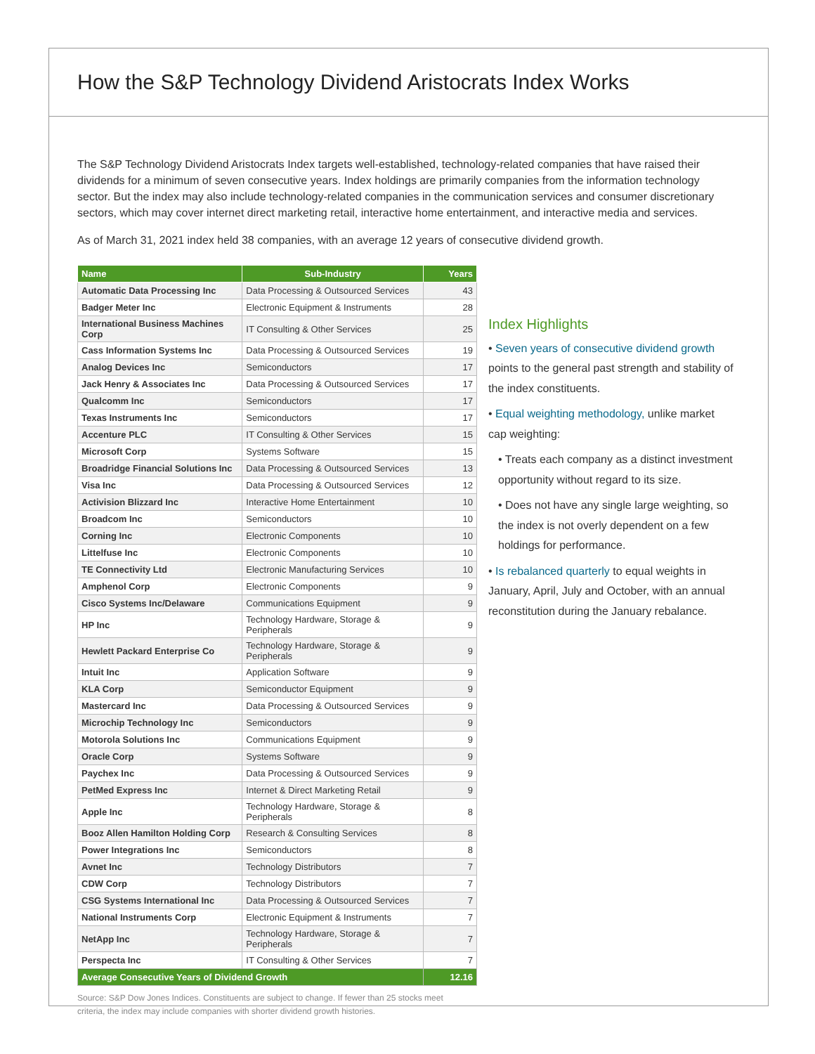How the S&P Technology Dividend Aristocrats Index Works
The S&P Technology Dividend Aristocrats Index targets well-established, technology-related companies that have raised their dividends for a minimum of seven consecutive years. Index holdings are primarily companies from the information technology sector. But the index may also include technology-related companies in the communication services and consumer discretionary sectors, which may cover internet direct marketing retail, interactive home entertainment, and interactive media and services.
As of March 31, 2021 index held 38 companies, with an average 12 years of consecutive dividend growth.
| Name | Sub-Industry | Years |
| --- | --- | --- |
| Automatic Data Processing Inc | Data Processing & Outsourced Services | 43 |
| Badger Meter Inc | Electronic Equipment & Instruments | 28 |
| International Business Machines Corp | IT Consulting & Other Services | 25 |
| Cass Information Systems Inc | Data Processing & Outsourced Services | 19 |
| Analog Devices Inc | Semiconductors | 17 |
| Jack Henry & Associates Inc | Data Processing & Outsourced Services | 17 |
| Qualcomm Inc | Semiconductors | 17 |
| Texas Instruments Inc | Semiconductors | 17 |
| Accenture PLC | IT Consulting & Other Services | 15 |
| Microsoft Corp | Systems Software | 15 |
| Broadridge Financial Solutions Inc | Data Processing & Outsourced Services | 13 |
| Visa Inc | Data Processing & Outsourced Services | 12 |
| Activision Blizzard Inc | Interactive Home Entertainment | 10 |
| Broadcom Inc | Semiconductors | 10 |
| Corning Inc | Electronic Components | 10 |
| Littelfuse Inc | Electronic Components | 10 |
| TE Connectivity Ltd | Electronic Manufacturing Services | 10 |
| Amphenol Corp | Electronic Components | 9 |
| Cisco Systems Inc/Delaware | Communications Equipment | 9 |
| HP Inc | Technology Hardware, Storage & Peripherals | 9 |
| Hewlett Packard Enterprise Co | Technology Hardware, Storage & Peripherals | 9 |
| Intuit Inc | Application Software | 9 |
| KLA Corp | Semiconductor Equipment | 9 |
| Mastercard Inc | Data Processing & Outsourced Services | 9 |
| Microchip Technology Inc | Semiconductors | 9 |
| Motorola Solutions Inc | Communications Equipment | 9 |
| Oracle Corp | Systems Software | 9 |
| Paychex Inc | Data Processing & Outsourced Services | 9 |
| PetMed Express Inc | Internet & Direct Marketing Retail | 9 |
| Apple Inc | Technology Hardware, Storage & Peripherals | 8 |
| Booz Allen Hamilton Holding Corp | Research & Consulting Services | 8 |
| Power Integrations Inc | Semiconductors | 8 |
| Avnet Inc | Technology Distributors | 7 |
| CDW Corp | Technology Distributors | 7 |
| CSG Systems International Inc | Data Processing & Outsourced Services | 7 |
| National Instruments Corp | Electronic Equipment & Instruments | 7 |
| NetApp Inc | Technology Hardware, Storage & Peripherals | 7 |
| Perspecta Inc | IT Consulting & Other Services | 7 |
| Average Consecutive Years of Dividend Growth | | 12.16 |
Source: S&P Dow Jones Indices. Constituents are subject to change. If fewer than 25 stocks meet criteria, the index may include companies with shorter dividend growth histories.
Index Highlights
• Seven years of consecutive dividend growth points to the general past strength and stability of the index constituents.
• Equal weighting methodology, unlike market cap weighting:
• Treats each company as a distinct investment opportunity without regard to its size.
• Does not have any single large weighting, so the index is not overly dependent on a few holdings for performance.
• Is rebalanced quarterly to equal weights in January, April, July and October, with an annual reconstitution during the January rebalance.